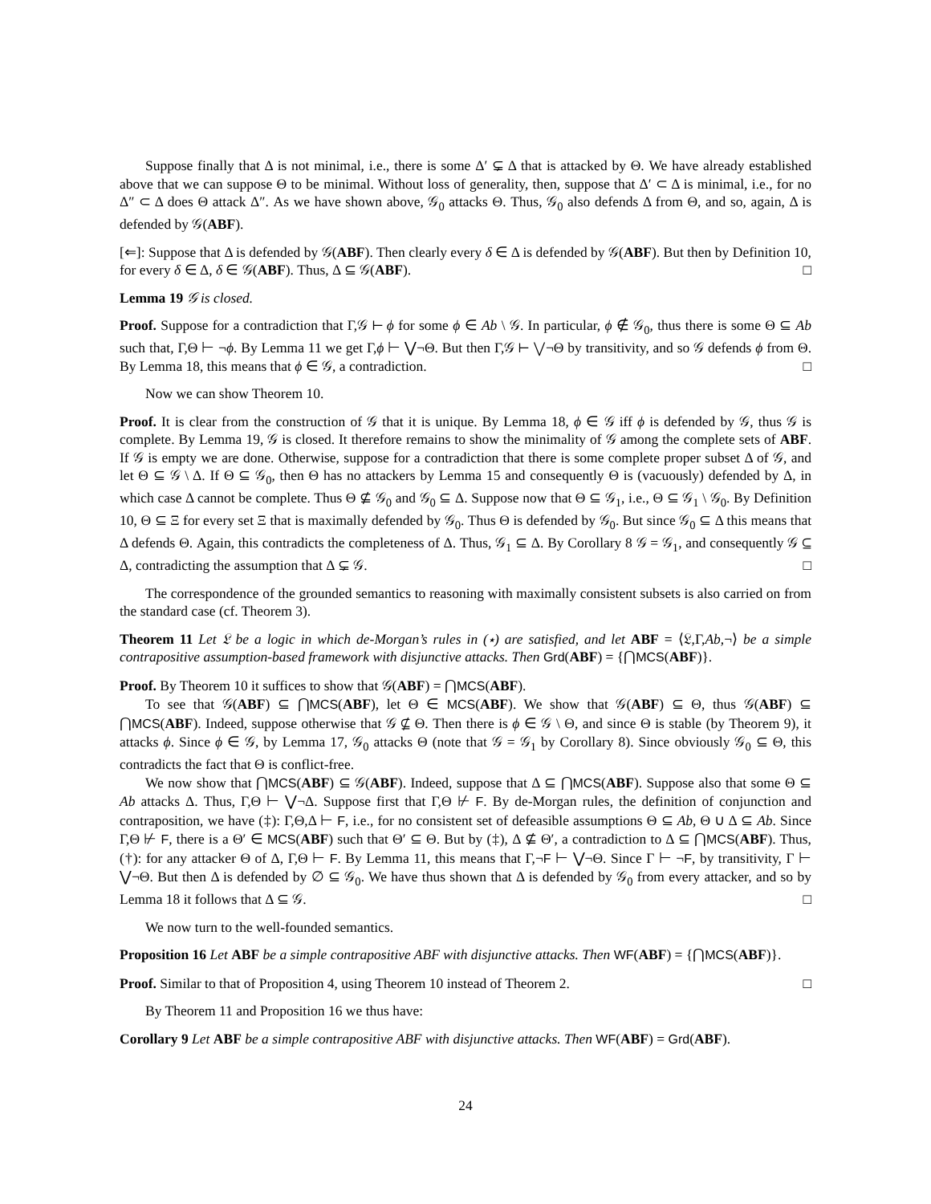Suppose finally that Δ is not minimal, i.e., there is some Δ′ ⊊ Δ that is attacked by Θ. We have already established above that we can suppose Θ to be minimal. Without loss of generality, then, suppose that Δ′ ⊂ Δ is minimal, i.e., for no Δ″ ⊂ Δ does Θ attack Δ″. As we have shown above, 𝒢<sub>0</sub> attacks Θ. Thus, 𝒢<sub>0</sub> also defends Δ from Θ, and so, again, Δ is defended by 𝒢(ABF).
[⇐]: Suppose that Δ is defended by 𝒢(ABF). Then clearly every δ ∈ Δ is defended by 𝒢(ABF). But then by Definition 10, for every δ ∈ Δ, δ ∈ 𝒢(ABF). Thus, Δ ⊆ 𝒢(ABF). □
Lemma 19 𝒢 is closed.
Proof. Suppose for a contradiction that Γ,𝒢 ⊢ ϕ for some ϕ ∈ Ab \ 𝒢. In particular, ϕ ∉ 𝒢<sub>0</sub>, thus there is some Θ ⊆ Ab such that, Γ,Θ ⊢ ¬ϕ. By Lemma 11 we get Γ,ϕ ⊢ ⋁¬Θ. But then Γ,𝒢 ⊢ ⋁¬Θ by transitivity, and so 𝒢 defends ϕ from Θ. By Lemma 18, this means that ϕ ∈ 𝒢, a contradiction. □
Now we can show Theorem 10.
Proof. It is clear from the construction of 𝒢 that it is unique. By Lemma 18, ϕ ∈ 𝒢 iff ϕ is defended by 𝒢, thus 𝒢 is complete. By Lemma 19, 𝒢 is closed. It therefore remains to show the minimality of 𝒢 among the complete sets of ABF. If 𝒢 is empty we are done. Otherwise, suppose for a contradiction that there is some complete proper subset Δ of 𝒢, and let Θ ⊆ 𝒢 \ Δ. If Θ ⊆ 𝒢<sub>0</sub>, then Θ has no attackers by Lemma 15 and consequently Θ is (vacuously) defended by Δ, in which case Δ cannot be complete. Thus Θ ⊈ 𝒢<sub>0</sub> and 𝒢<sub>0</sub> ⊆ Δ. Suppose now that Θ ⊆ 𝒢<sub>1</sub>, i.e., Θ ⊆ 𝒢<sub>1</sub> \ 𝒢<sub>0</sub>. By Definition 10, Θ ⊆ Ξ for every set Ξ that is maximally defended by 𝒢<sub>0</sub>. Thus Θ is defended by 𝒢<sub>0</sub>. But since 𝒢<sub>0</sub> ⊆ Δ this means that Δ defends Θ. Again, this contradicts the completeness of Δ. Thus, 𝒢<sub>1</sub> ⊆ Δ. By Corollary 8 𝒢 = 𝒢<sub>1</sub>, and consequently 𝒢 ⊆ Δ, contradicting the assumption that Δ ⊊ 𝒢. □
The correspondence of the grounded semantics to reasoning with maximally consistent subsets is also carried on from the standard case (cf. Theorem 3).
Theorem 11 Let 𝔏 be a logic in which de-Morgan’s rules in (⋆) are satisfied, and let ABF = ⟨𝔏,Γ,Ab,¬⟩ be a simple contrapositive assumption-based framework with disjunctive attacks. Then Grd(ABF) = {⋂MCS(ABF)}.
Proof. By Theorem 10 it suffices to show that 𝒢(ABF) = ⋂MCS(ABF).
To see that 𝒢(ABF) ⊆ ⋂MCS(ABF), let Θ ∈ MCS(ABF). We show that 𝒢(ABF) ⊆ Θ, thus 𝒢(ABF) ⊆ ⋂MCS(ABF). Indeed, suppose otherwise that 𝒢 ⊈ Θ. Then there is ϕ ∈ 𝒢 \ Θ, and since Θ is stable (by Theorem 9), it attacks ϕ. Since ϕ ∈ 𝒢, by Lemma 17, 𝒢<sub>0</sub> attacks Θ (note that 𝒢 = 𝒢<sub>1</sub> by Corollary 8). Since obviously 𝒢<sub>0</sub> ⊆ Θ, this contradicts the fact that Θ is conflict-free.
We now show that ⋂MCS(ABF) ⊆ 𝒢(ABF). Indeed, suppose that Δ ⊆ ⋂MCS(ABF). Suppose also that some Θ ⊆ Ab attacks Δ. Thus, Γ,Θ ⊢ ⋁¬Δ. Suppose first that Γ,Θ ⊬ F. By de-Morgan rules, the definition of conjunction and contraposition, we have (‡): Γ,Θ,Δ ⊢ F, i.e., for no consistent set of defeasible assumptions Θ ⊆ Ab, Θ ∪ Δ ⊆ Ab. Since Γ,Θ ⊬ F, there is a Θ′ ∈ MCS(ABF) such that Θ′ ⊆ Θ. But by (‡), Δ ⊈ Θ′, a contradiction to Δ ⊆ ⋂MCS(ABF). Thus, (†): for any attacker Θ of Δ, Γ,Θ ⊢ F. By Lemma 11, this means that Γ,¬F ⊢ ⋁¬Θ. Since Γ ⊢ ¬F, by transitivity, Γ ⊢ ⋁¬Θ. But then Δ is defended by ∅ ⊆ 𝒢<sub>0</sub>. We have thus shown that Δ is defended by 𝒢<sub>0</sub> from every attacker, and so by Lemma 18 it follows that Δ ⊆ 𝒢. □
We now turn to the well-founded semantics.
Proposition 16 Let ABF be a simple contrapositive ABF with disjunctive attacks. Then WF(ABF) = {⋂MCS(ABF)}.
Proof. Similar to that of Proposition 4, using Theorem 10 instead of Theorem 2. □
By Theorem 11 and Proposition 16 we thus have:
Corollary 9 Let ABF be a simple contrapositive ABF with disjunctive attacks. Then WF(ABF) = Grd(ABF).
24